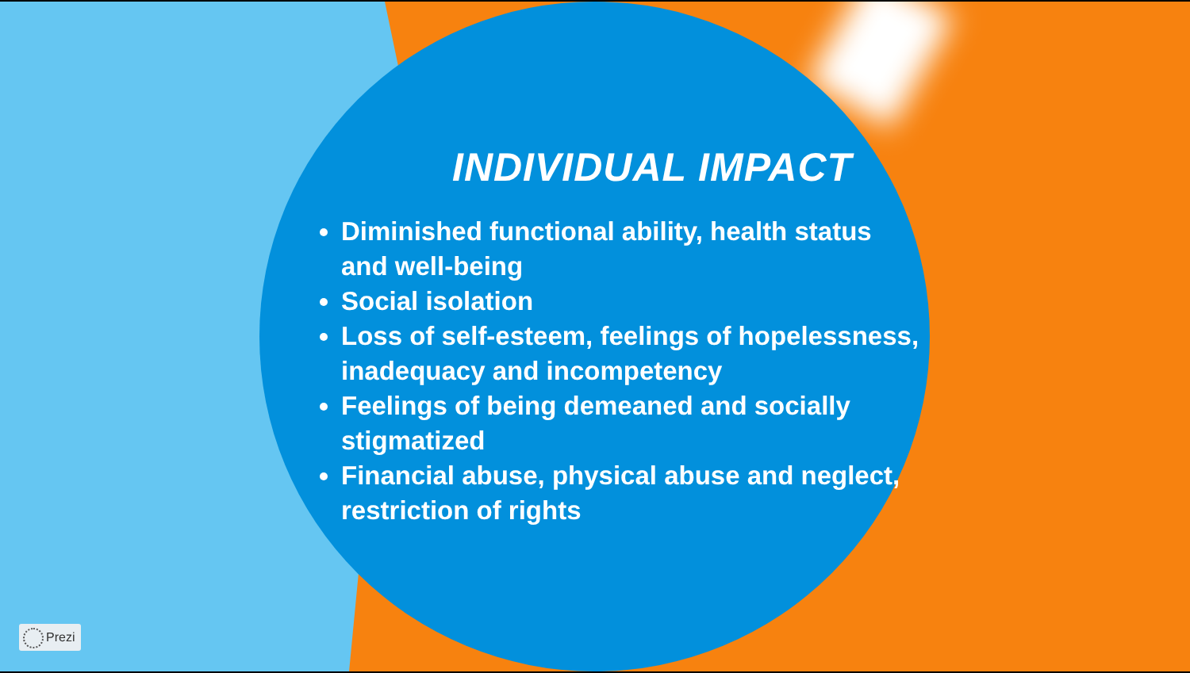INDIVIDUAL IMPACT
Diminished functional ability, health status and well-being
Social isolation
Loss of self-esteem, feelings of hopelessness, inadequacy and incompetency
Feelings of being demeaned and socially stigmatized
Financial abuse, physical abuse and neglect, restriction of rights
Prezi